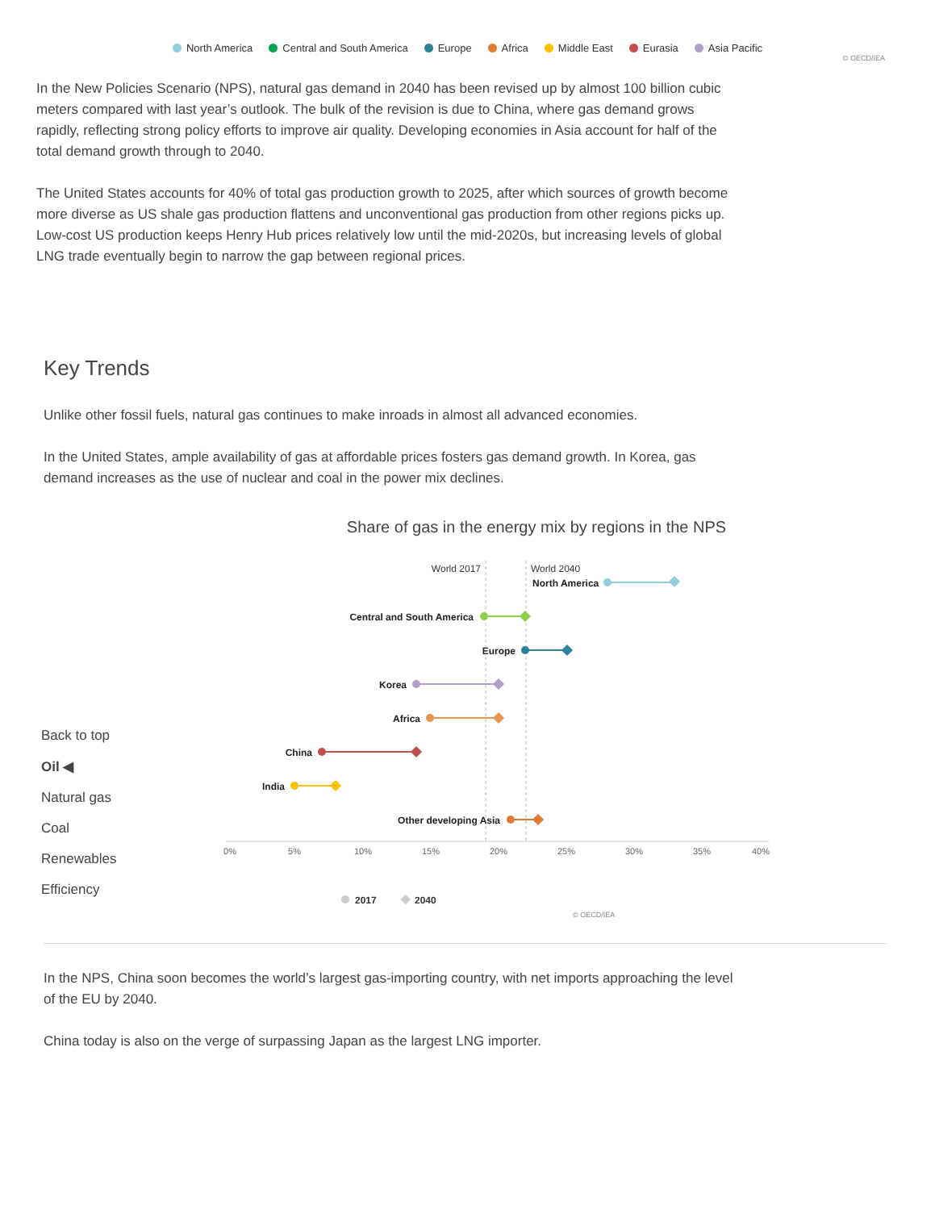North America Central and South America Europe Africa Middle East Eurasia Asia Pacific
© OECD/IEA
In the New Policies Scenario (NPS), natural gas demand in 2040 has been revised up by almost 100 billion cubic meters compared with last year’s outlook. The bulk of the revision is due to China, where gas demand grows rapidly, reflecting strong policy efforts to improve air quality. Developing economies in Asia account for half of the total demand growth through to 2040.
The United States accounts for 40% of total gas production growth to 2025, after which sources of growth become more diverse as US shale gas production flattens and unconventional gas production from other regions picks up. Low-cost US production keeps Henry Hub prices relatively low until the mid-2020s, but increasing levels of global LNG trade eventually begin to narrow the gap between regional prices.
Key Trends
Unlike other fossil fuels, natural gas continues to make inroads in almost all advanced economies.
In the United States, ample availability of gas at affordable prices fosters gas demand growth. In Korea, gas demand increases as the use of nuclear and coal in the power mix declines.
Back to top
Oil ◀
Natural gas
Coal
Renewables
Efficiency
Share of gas in the energy mix by regions in the NPS
World 2017
World 2040
North America
Central and South America
Europe
Korea
Africa
China
India
Other developing Asia
0%
5%
10%
15%
20%
25%
30%
35%
40%
2017
2040
© OECD/IEA
In the NPS, China soon becomes the world’s largest gas-importing country, with net imports approaching the level of the EU by 2040.
China today is also on the verge of surpassing Japan as the largest LNG importer.